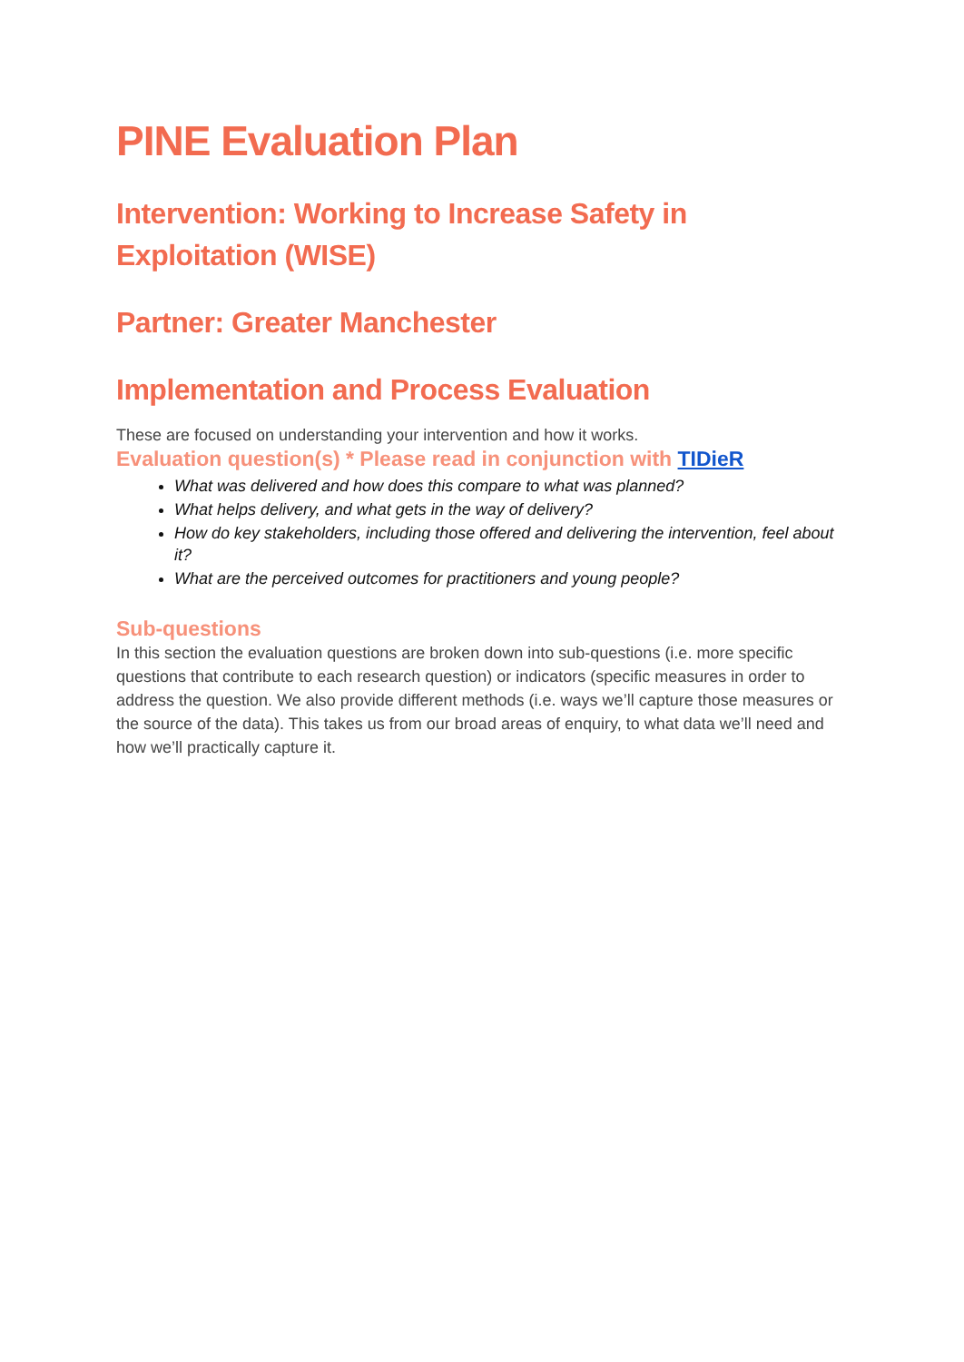PINE Evaluation Plan
Intervention: Working to Increase Safety in Exploitation (WISE)
Partner: Greater Manchester
Implementation and Process Evaluation
These are focused on understanding your intervention and how it works.
Evaluation question(s) * Please read in conjunction with TIDieR
What was delivered and how does this compare to what was planned?
What helps delivery, and what gets in the way of delivery?
How do key stakeholders, including those offered and delivering the intervention, feel about it?
What are the perceived outcomes for practitioners and young people?
Sub-questions
In this section the evaluation questions are broken down into sub-questions (i.e. more specific questions that contribute to each research question) or indicators (specific measures in order to address the question. We also provide different methods (i.e. ways we’ll capture those measures or the source of the data). This takes us from our broad areas of enquiry, to what data we’ll need and how we’ll practically capture it.